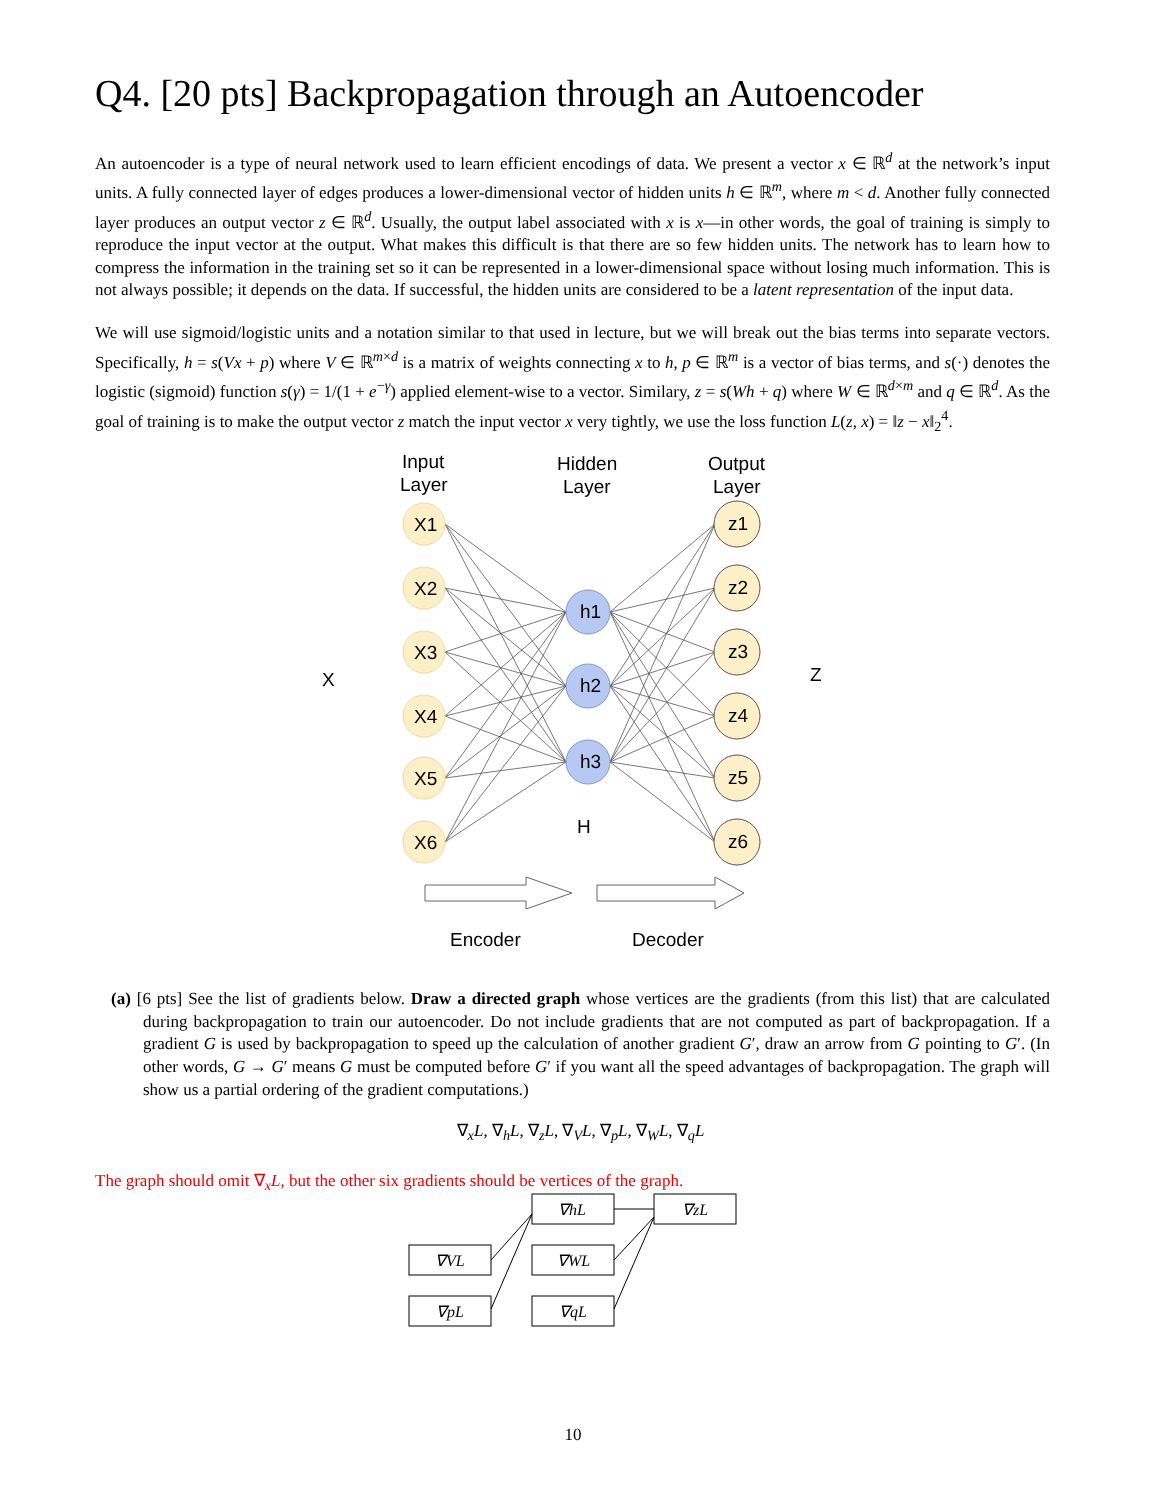Q4. [20 pts] Backpropagation through an Autoencoder
An autoencoder is a type of neural network used to learn efficient encodings of data. We present a vector x ∈ ℝ<sup>d</sup> at the network’s input units. A fully connected layer of edges produces a lower-dimensional vector of hidden units h ∈ ℝ<sup>m</sup>, where m < d. Another fully connected layer produces an output vector z ∈ ℝ<sup>d</sup>. Usually, the output label associated with x is x—in other words, the goal of training is simply to reproduce the input vector at the output. What makes this difficult is that there are so few hidden units. The network has to learn how to compress the information in the training set so it can be represented in a lower-dimensional space without losing much information. This is not always possible; it depends on the data. If successful, the hidden units are considered to be a latent representation of the input data.
We will use sigmoid/logistic units and a notation similar to that used in lecture, but we will break out the bias terms into separate vectors. Specifically, h = s(Vx + p) where V ∈ ℝ<sup>m×d</sup> is a matrix of weights connecting x to h, p ∈ ℝ<sup>m</sup> is a vector of bias terms, and s(·) denotes the logistic (sigmoid) function s(γ) = 1/(1 + e<sup>−γ</sup>) applied element-wise to a vector. Similary, z = s(Wh + q) where W ∈ ℝ<sup>d×m</sup> and q ∈ ℝ<sup>d</sup>. As the goal of training is to make the output vector z match the input vector x very tightly, we use the loss function L(z, x) = ‖z − x‖<sub>2</sub><sup>4</sup>.
Input
Layer
Hidden
Layer
Output
Layer
X
Z
H
X1
X2
X3
X4
X5
X6
z1
z2
z3
z4
z5
z6
h1
h2
h3
Encoder
Decoder
(a) [6 pts] See the list of gradients below. Draw a directed graph whose vertices are the gradients (from this list) that are calculated during backpropagation to train our autoencoder. Do not include gradients that are not computed as part of backpropagation. If a gradient G is used by backpropagation to speed up the calculation of another gradient G′, draw an arrow from G pointing to G′. (In other words, G → G′ means G must be computed before G′ if you want all the speed advantages of backpropagation. The graph will show us a partial ordering of the gradient computations.)
∇<sub>x</sub>L, ∇<sub>h</sub>L, ∇<sub>z</sub>L, ∇<sub>V</sub>L, ∇<sub>p</sub>L, ∇<sub>W</sub>L, ∇<sub>q</sub>L
The graph should omit ∇<sub>x</sub>L, but the other six gradients should be vertices of the graph.
∇hL
∇zL
∇VL
∇WL
∇pL
∇qL
10